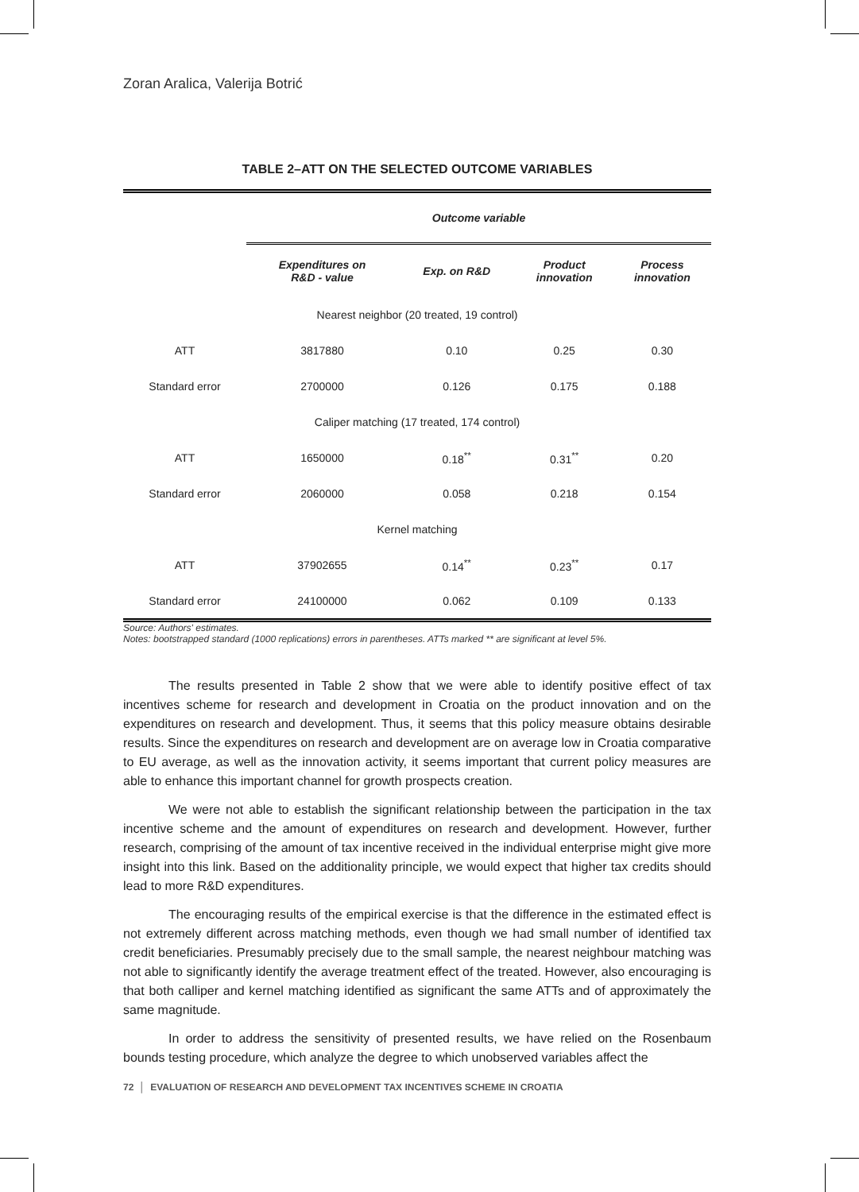Zoran Aralica, Valerija Botrić
TABLE 2–ATT ON THE SELECTED OUTCOME VARIABLES
| | Outcome variable | | | |
| | Expenditures on R&D - value | Exp. on R&D | Product innovation | Process innovation |
| Nearest neighbor (20 treated, 19 control) | | | | |
| ATT | 3817880 | 0.10 | 0.25 | 0.30 |
| Standard error | 2700000 | 0.126 | 0.175 | 0.188 |
| Caliper matching (17 treated, 174 control) | | | | |
| ATT | 1650000 | 0.18<sup>**</sup> | 0.31<sup>**</sup> | 0.20 |
| Standard error | 2060000 | 0.058 | 0.218 | 0.154 |
| Kernel matching | | | | |
| ATT | 37902655 | 0.14<sup>**</sup> | 0.23<sup>**</sup> | 0.17 |
| Standard error | 24100000 | 0.062 | 0.109 | 0.133 |
Source: Authors' estimates.
Notes: bootstrapped standard (1000 replications) errors in parentheses. ATTs marked ** are significant at level 5%.
The results presented in Table 2 show that we were able to identify positive effect of tax incentives scheme for research and development in Croatia on the product innovation and on the expenditures on research and development. Thus, it seems that this policy measure obtains desirable results. Since the expenditures on research and development are on average low in Croatia comparative to EU average, as well as the innovation activity, it seems important that current policy measures are able to enhance this important channel for growth prospects creation.
We were not able to establish the significant relationship between the participation in the tax incentive scheme and the amount of expenditures on research and development. However, further research, comprising of the amount of tax incentive received in the individual enterprise might give more insight into this link. Based on the additionality principle, we would expect that higher tax credits should lead to more R&D expenditures.
The encouraging results of the empirical exercise is that the difference in the estimated effect is not extremely different across matching methods, even though we had small number of identified tax credit beneficiaries. Presumably precisely due to the small sample, the nearest neighbour matching was not able to significantly identify the average treatment effect of the treated. However, also encouraging is that both calliper and kernel matching identified as significant the same ATTs and of approximately the same magnitude.
In order to address the sensitivity of presented results, we have relied on the Rosenbaum bounds testing procedure, which analyze the degree to which unobserved variables affect the
72 │ EVALUATION OF RESEARCH AND DEVELOPMENT TAX INCENTIVES SCHEME IN CROATIA